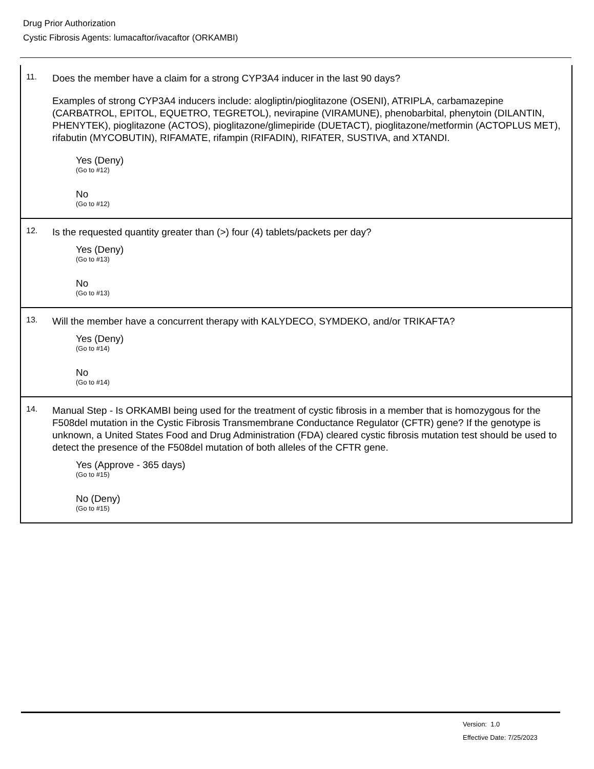Drug Prior Authorization
Cystic Fibrosis Agents: lumacaftor/ivacaftor (ORKAMBI)
11.
Does the member have a claim for a strong CYP3A4 inducer in the last 90 days?
Examples of strong CYP3A4 inducers include: alogliptin/pioglitazone (OSENI), ATRIPLA, carbamazepine (CARBATROL, EPITOL, EQUETRO, TEGRETOL), nevirapine (VIRAMUNE), phenobarbital, phenytoin (DILANTIN, PHENYTEK), pioglitazone (ACTOS), pioglitazone/glimepiride (DUETACT), pioglitazone/metformin (ACTOPLUS MET), rifabutin (MYCOBUTIN), RIFAMATE, rifampin (RIFADIN), RIFATER, SUSTIVA, and XTANDI.
Yes (Deny)
(Go to #12)
No
(Go to #12)
12.
Is the requested quantity greater than (>) four (4) tablets/packets per day?
Yes (Deny)
(Go to #13)
No
(Go to #13)
13.
Will the member have a concurrent therapy with KALYDECO, SYMDEKO, and/or TRIKAFTA?
Yes (Deny)
(Go to #14)
No
(Go to #14)
14.
Manual Step - Is ORKAMBI being used for the treatment of cystic fibrosis in a member that is homozygous for the F508del mutation in the Cystic Fibrosis Transmembrane Conductance Regulator (CFTR) gene? If the genotype is unknown, a United States Food and Drug Administration (FDA) cleared cystic fibrosis mutation test should be used to detect the presence of the F508del mutation of both alleles of the CFTR gene.
Yes (Approve - 365 days)
(Go to #15)
No (Deny)
(Go to #15)
Version: 1.0
Effective Date: 7/25/2023